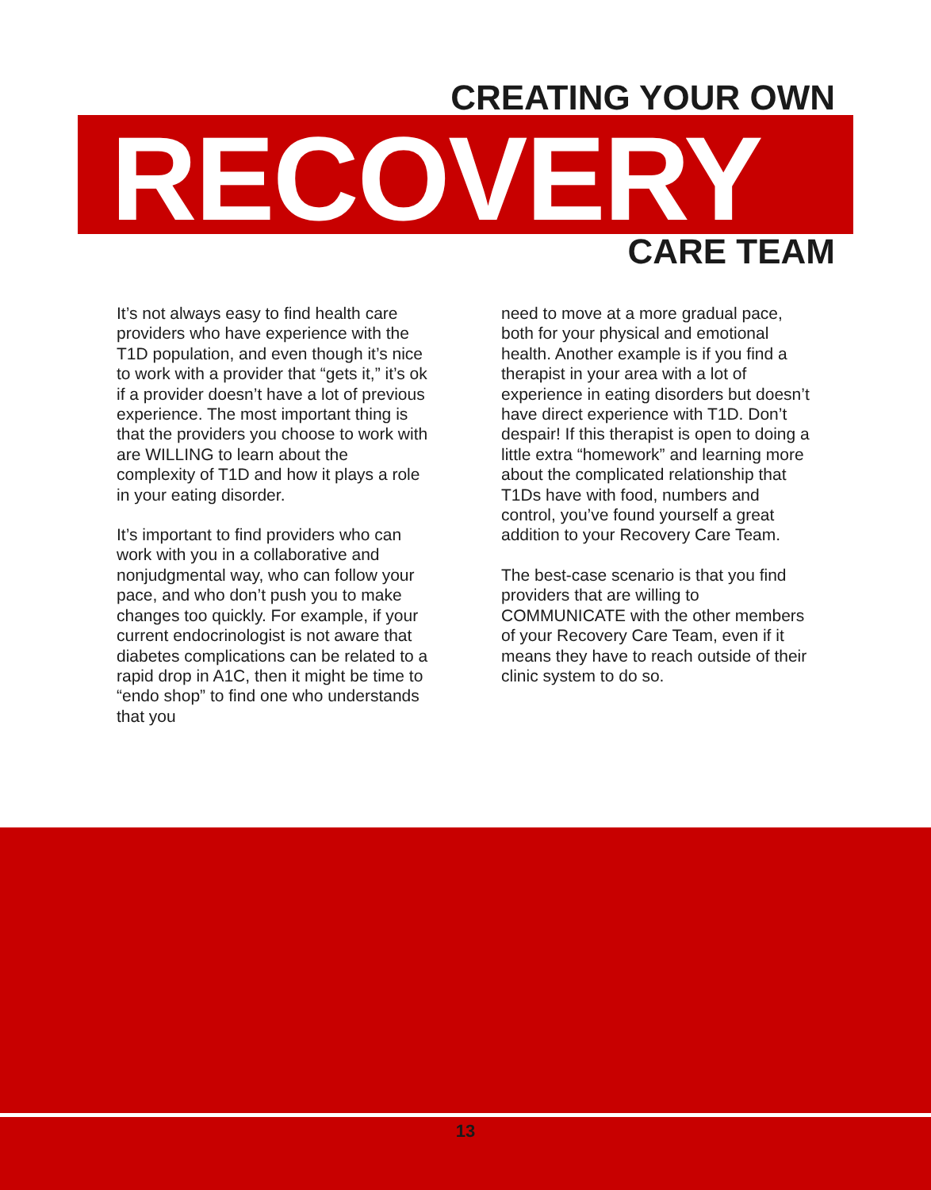CREATING YOUR OWN
RECOVERY CARE TEAM
It’s not always easy to find health care providers who have experience with the T1D population, and even though it’s nice to work with a provider that “gets it,” it’s ok if a provider doesn’t have a lot of previous experience. The most important thing is that the providers you choose to work with are WILLING to learn about the complexity of T1D and how it plays a role in your eating disorder.
It’s important to find providers who can work with you in a collaborative and nonjudgmental way, who can follow your pace, and who don’t push you to make changes too quickly. For example, if your current endocrinologist is not aware that diabetes complications can be related to a rapid drop in A1C, then it might be time to “endo shop” to find one who understands that you
need to move at a more gradual pace, both for your physical and emotional health. Another example is if you find a therapist in your area with a lot of experience in eating disorders but doesn’t have direct experience with T1D. Don’t despair! If this therapist is open to doing a little extra “homework” and learning more about the complicated relationship that T1Ds have with food, numbers and control, you’ve found yourself a great addition to your Recovery Care Team.
The best-case scenario is that you find providers that are willing to COMMUNICATE with the other members of your Recovery Care Team, even if it means they have to reach outside of their clinic system to do so.
13